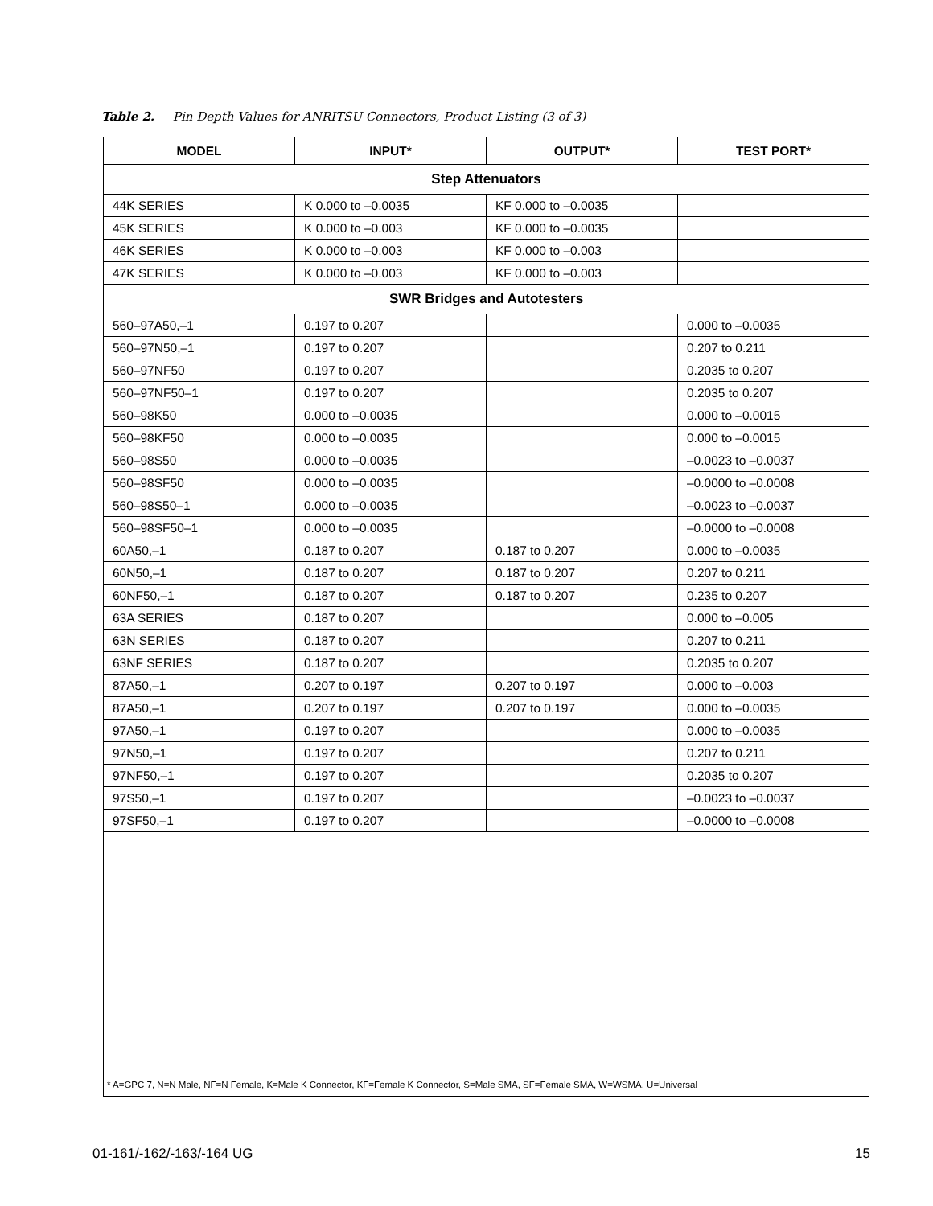Table 2. Pin Depth Values for ANRITSU Connectors, Product Listing (3 of 3)
| MODEL | INPUT* | OUTPUT* | TEST PORT* |
| --- | --- | --- | --- |
| Step Attenuators | | | |
| 44K SERIES | K 0.000 to –0.0035 | KF 0.000 to –0.0035 | |
| 45K SERIES | K 0.000 to –0.003 | KF 0.000 to –0.0035 | |
| 46K SERIES | K 0.000 to –0.003 | KF 0.000 to –0.003 | |
| 47K SERIES | K 0.000 to –0.003 | KF 0.000 to –0.003 | |
| SWR Bridges and Autotesters | | | |
| 560–97A50,–1 | 0.197 to 0.207 | | 0.000 to –0.0035 |
| 560–97N50,–1 | 0.197 to 0.207 | | 0.207 to 0.211 |
| 560–97NF50 | 0.197 to 0.207 | | 0.2035 to 0.207 |
| 560–97NF50–1 | 0.197 to 0.207 | | 0.2035 to 0.207 |
| 560–98K50 | 0.000 to –0.0035 | | 0.000 to –0.0015 |
| 560–98KF50 | 0.000 to –0.0035 | | 0.000 to –0.0015 |
| 560–98S50 | 0.000 to –0.0035 | | –0.0023 to –0.0037 |
| 560–98SF50 | 0.000 to –0.0035 | | –0.0000 to –0.0008 |
| 560–98S50–1 | 0.000 to –0.0035 | | –0.0023 to –0.0037 |
| 560–98SF50–1 | 0.000 to –0.0035 | | –0.0000 to –0.0008 |
| 60A50,–1 | 0.187 to 0.207 | 0.187 to 0.207 | 0.000 to –0.0035 |
| 60N50,–1 | 0.187 to 0.207 | 0.187 to 0.207 | 0.207 to 0.211 |
| 60NF50,–1 | 0.187 to 0.207 | 0.187 to 0.207 | 0.235 to 0.207 |
| 63A SERIES | 0.187 to 0.207 | | 0.000 to –0.005 |
| 63N SERIES | 0.187 to 0.207 | | 0.207 to 0.211 |
| 63NF SERIES | 0.187 to 0.207 | | 0.2035 to 0.207 |
| 87A50,–1 | 0.207 to 0.197 | 0.207 to 0.197 | 0.000 to –0.003 |
| 87A50,–1 | 0.207 to 0.197 | 0.207 to 0.197 | 0.000 to –0.0035 |
| 97A50,–1 | 0.197 to 0.207 | | 0.000 to –0.0035 |
| 97N50,–1 | 0.197 to 0.207 | | 0.207 to 0.211 |
| 97NF50,–1 | 0.197 to 0.207 | | 0.2035 to 0.207 |
| 97S50,–1 | 0.197 to 0.207 | | –0.0023 to –0.0037 |
| 97SF50,–1 | 0.197 to 0.207 | | –0.0000 to –0.0008 |
* A=GPC 7, N=N Male, NF=N Female, K=Male K Connector, KF=Female K Connector, S=Male SMA, SF=Female SMA, W=WSMA, U=Universal
01-161/-162/-163/-164 UG 15